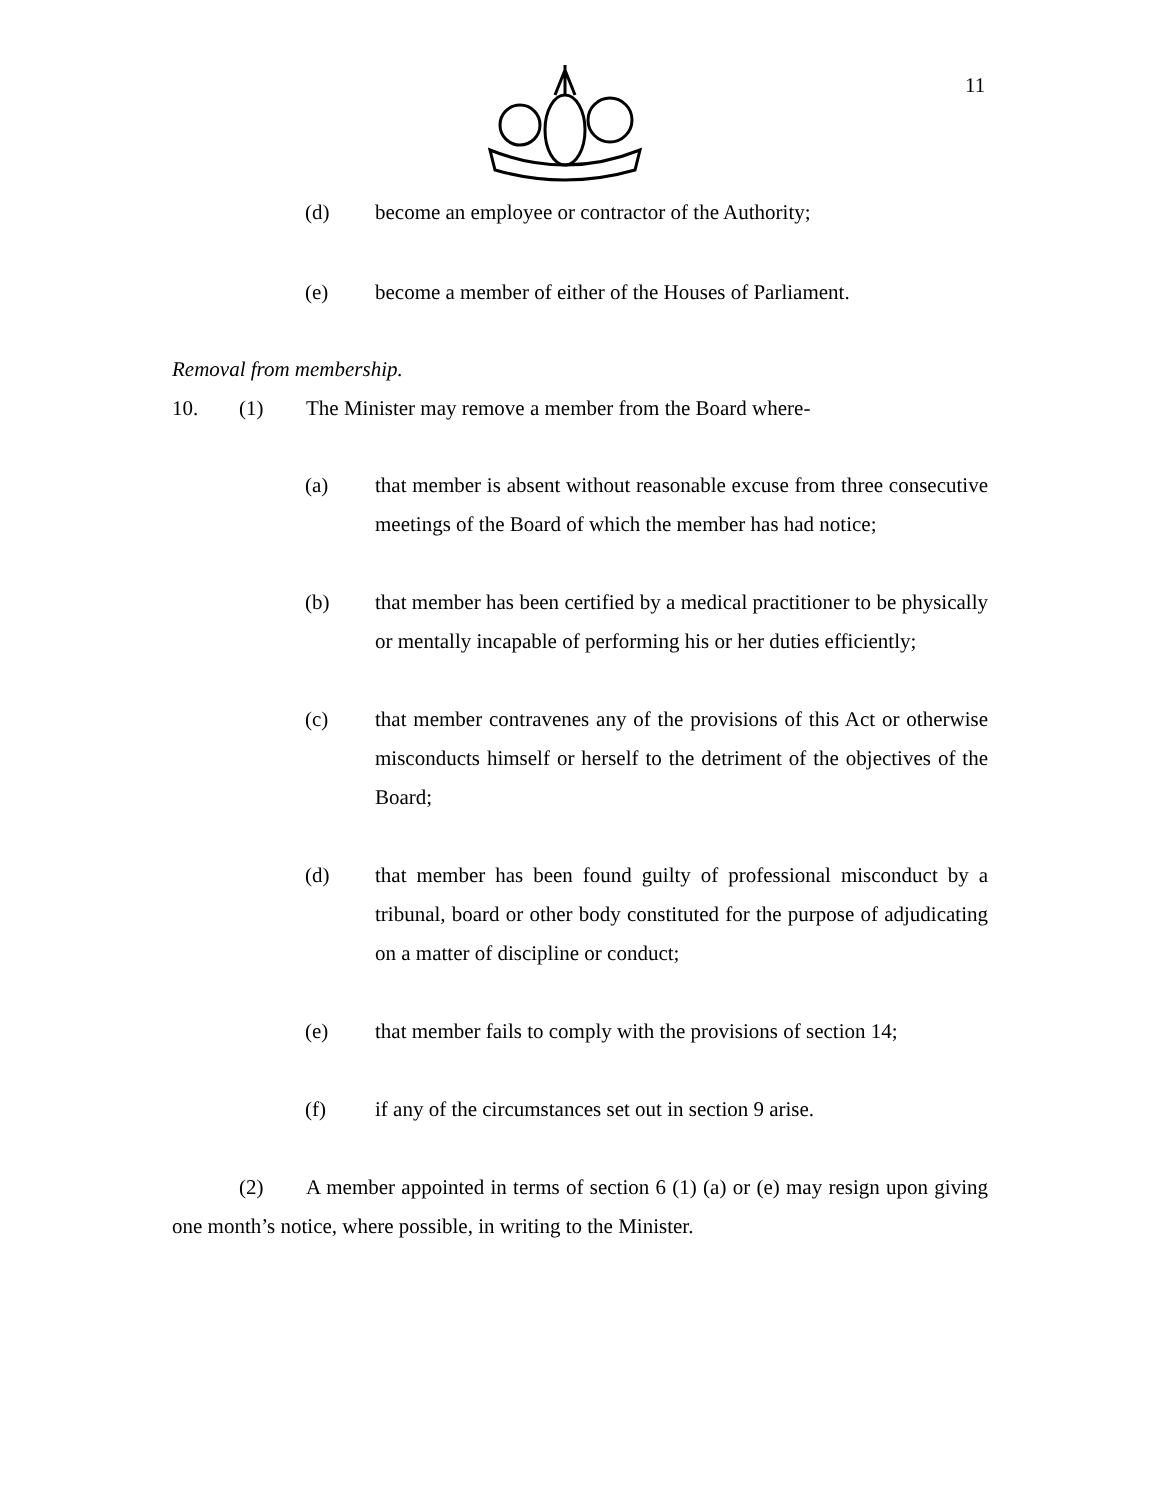11
(d) become an employee or contractor of the Authority;
(e) become a member of either of the Houses of Parliament.
Removal from membership.
10. (1) The Minister may remove a member from the Board where-
(a) that member is absent without reasonable excuse from three consecutive meetings of the Board of which the member has had notice;
(b) that member has been certified by a medical practitioner to be physically or mentally incapable of performing his or her duties efficiently;
(c) that member contravenes any of the provisions of this Act or otherwise misconducts himself or herself to the detriment of the objectives of the Board;
(d) that member has been found guilty of professional misconduct by a tribunal, board or other body constituted for the purpose of adjudicating on a matter of discipline or conduct;
(e) that member fails to comply with the provisions of section 14;
(f) if any of the circumstances set out in section 9 arise.
(2) A member appointed in terms of section 6 (1) (a) or (e) may resign upon giving one month’s notice, where possible, in writing to the Minister.